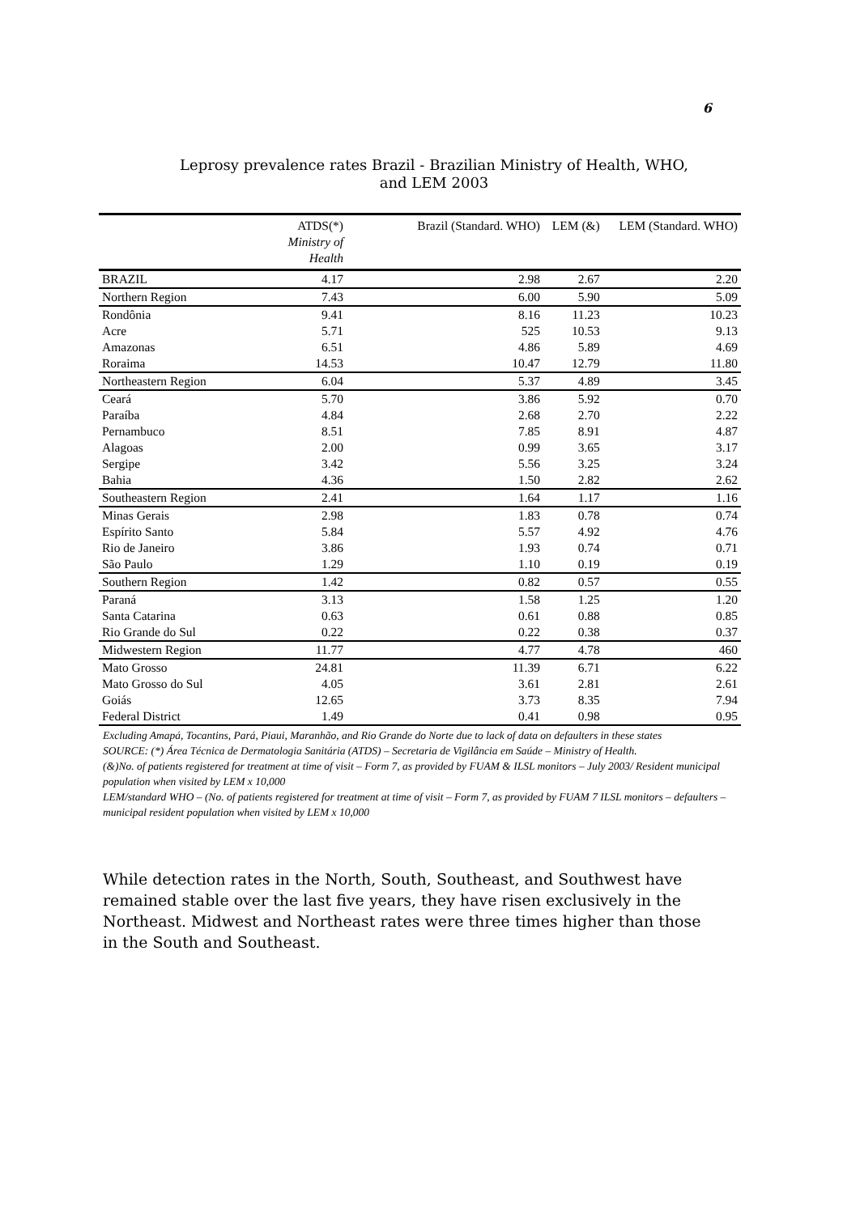6
Leprosy prevalence rates Brazil - Brazilian Ministry of Health, WHO,
and LEM 2003
| | ATDS(*) Ministry of Health | Brazil (Standard. WHO) | LEM (&) | LEM (Standard. WHO) |
| --- | --- | --- | --- | --- |
| BRAZIL | 4.17 | 2.98 | 2.67 | 2.20 |
| Northern Region | 7.43 | 6.00 | 5.90 | 5.09 |
| Rondônia | 9.41 | 8.16 | 11.23 | 10.23 |
| Acre | 5.71 | 525 | 10.53 | 9.13 |
| Amazonas | 6.51 | 4.86 | 5.89 | 4.69 |
| Roraima | 14.53 | 10.47 | 12.79 | 11.80 |
| Northeastern Region | 6.04 | 5.37 | 4.89 | 3.45 |
| Ceará | 5.70 | 3.86 | 5.92 | 0.70 |
| Paraíba | 4.84 | 2.68 | 2.70 | 2.22 |
| Pernambuco | 8.51 | 7.85 | 8.91 | 4.87 |
| Alagoas | 2.00 | 0.99 | 3.65 | 3.17 |
| Sergipe | 3.42 | 5.56 | 3.25 | 3.24 |
| Bahia | 4.36 | 1.50 | 2.82 | 2.62 |
| Southeastern Region | 2.41 | 1.64 | 1.17 | 1.16 |
| Minas Gerais | 2.98 | 1.83 | 0.78 | 0.74 |
| Espírito Santo | 5.84 | 5.57 | 4.92 | 4.76 |
| Rio de Janeiro | 3.86 | 1.93 | 0.74 | 0.71 |
| São Paulo | 1.29 | 1.10 | 0.19 | 0.19 |
| Southern Region | 1.42 | 0.82 | 0.57 | 0.55 |
| Paraná | 3.13 | 1.58 | 1.25 | 1.20 |
| Santa Catarina | 0.63 | 0.61 | 0.88 | 0.85 |
| Rio Grande do Sul | 0.22 | 0.22 | 0.38 | 0.37 |
| Midwestern Region | 11.77 | 4.77 | 4.78 | 460 |
| Mato Grosso | 24.81 | 11.39 | 6.71 | 6.22 |
| Mato Grosso do Sul | 4.05 | 3.61 | 2.81 | 2.61 |
| Goiás | 12.65 | 3.73 | 8.35 | 7.94 |
| Federal District | 1.49 | 0.41 | 0.98 | 0.95 |
Excluding Amapá, Tocantins, Pará, Piaui, Maranhão, and Rio Grande do Norte due to lack of data on defaulters in these states
SOURCE: (*) Área Técnica de Dermatologia Sanitária (ATDS) – Secretaria de Vigilância em Saúde – Ministry of Health.
(&)No. of patients registered for treatment at time of visit – Form 7, as provided by FUAM & ILSL monitors – July 2003/ Resident municipal population when visited by LEM x 10,000
LEM/standard WHO – (No. of patients registered for treatment at time of visit – Form 7, as provided by FUAM 7 ILSL monitors – defaulters – municipal resident population when visited by LEM x 10,000
While detection rates in the North, South, Southeast, and Southwest have remained stable over the last five years, they have risen exclusively in the Northeast. Midwest and Northeast rates were three times higher than those in the South and Southeast.